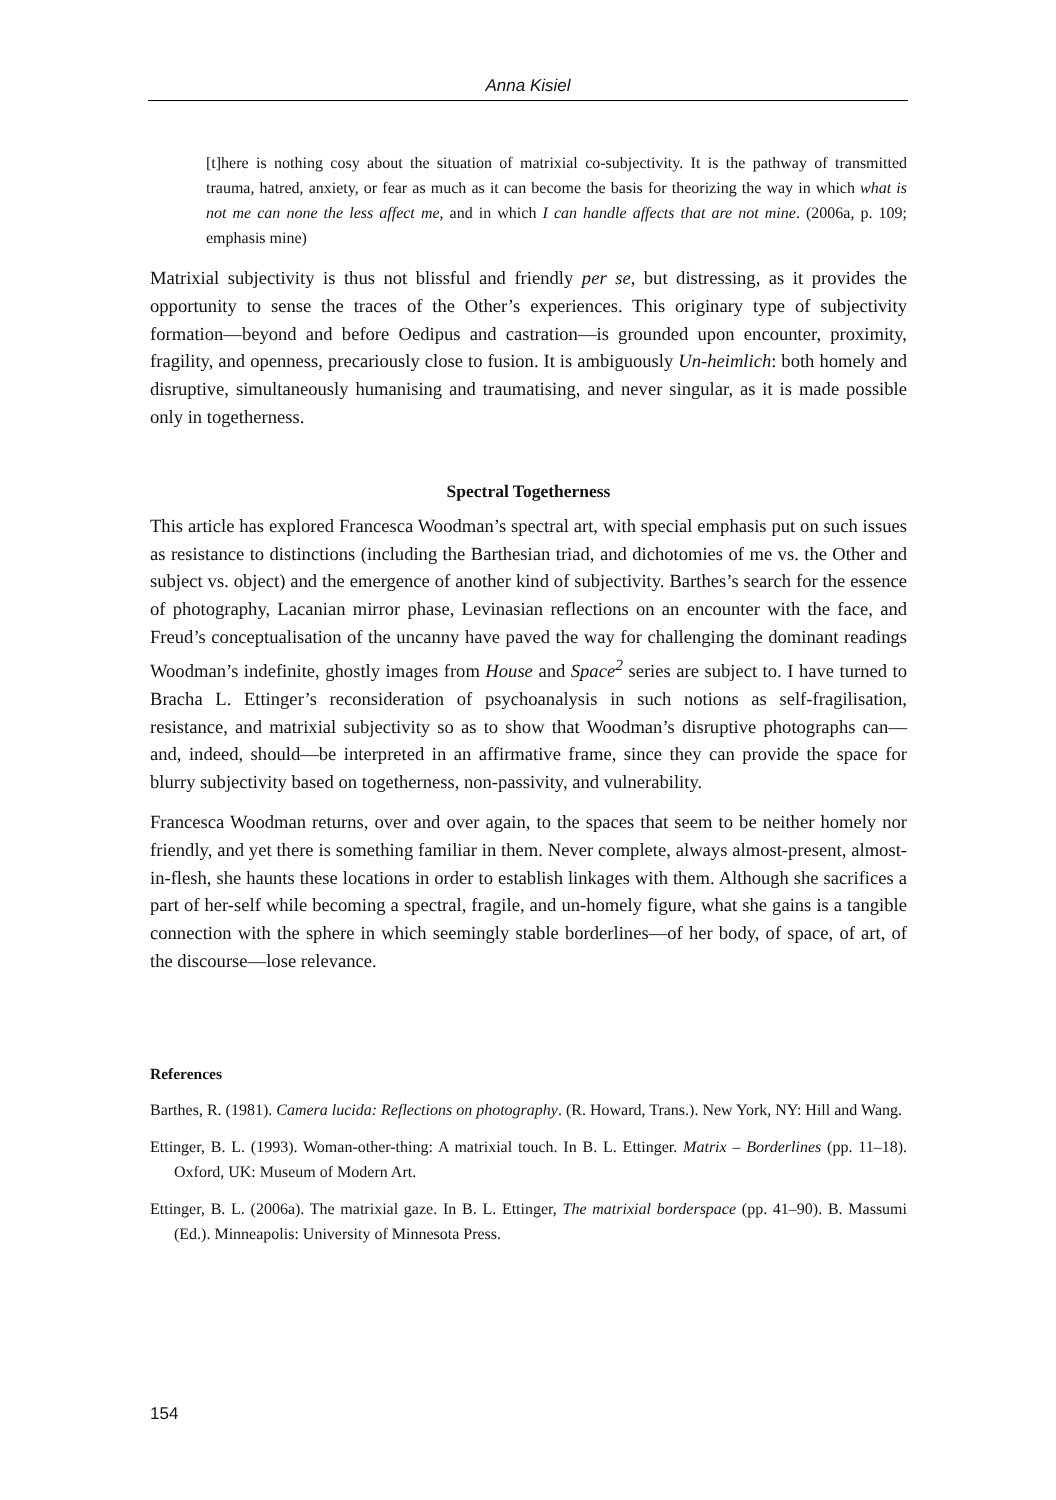Anna Kisiel
[t]here is nothing cosy about the situation of matrixial co-subjectivity. It is the pathway of transmitted trauma, hatred, anxiety, or fear as much as it can become the basis for theorizing the way in which what is not me can none the less affect me, and in which I can handle affects that are not mine. (2006a, p. 109; emphasis mine)
Matrixial subjectivity is thus not blissful and friendly per se, but distressing, as it provides the opportunity to sense the traces of the Other’s experiences. This originary type of subjectivity formation—beyond and before Oedipus and castration—is grounded upon encounter, proximity, fragility, and openness, precariously close to fusion. It is ambiguously Un-heimlich: both homely and disruptive, simultaneously humanising and traumatising, and never singular, as it is made possible only in togetherness.
Spectral Togetherness
This article has explored Francesca Woodman’s spectral art, with special emphasis put on such issues as resistance to distinctions (including the Barthesian triad, and dichotomies of me vs. the Other and subject vs. object) and the emergence of another kind of subjectivity. Barthes’s search for the essence of photography, Lacanian mirror phase, Levinasian reflections on an encounter with the face, and Freud’s conceptualisation of the uncanny have paved the way for challenging the dominant readings Woodman’s indefinite, ghostly images from House and Space<sup>2</sup> series are subject to. I have turned to Bracha L. Ettinger’s reconsideration of psychoanalysis in such notions as self-fragilisation, resistance, and matrixial subjectivity so as to show that Woodman’s disruptive photographs can—and, indeed, should—be interpreted in an affirmative frame, since they can provide the space for blurry subjectivity based on togetherness, non-passivity, and vulnerability.
Francesca Woodman returns, over and over again, to the spaces that seem to be neither homely nor friendly, and yet there is something familiar in them. Never complete, always almost-present, almost-in-flesh, she haunts these locations in order to establish linkages with them. Although she sacrifices a part of her-self while becoming a spectral, fragile, and un-homely figure, what she gains is a tangible connection with the sphere in which seemingly stable borderlines—of her body, of space, of art, of the discourse—lose relevance.
References
Barthes, R. (1981). Camera lucida: Reflections on photography. (R. Howard, Trans.). New York, NY: Hill and Wang.
Ettinger, B. L. (1993). Woman-other-thing: A matrixial touch. In B. L. Ettinger. Matrix – Borderlines (pp. 11–18). Oxford, UK: Museum of Modern Art.
Ettinger, B. L. (2006a). The matrixial gaze. In B. L. Ettinger, The matrixial borderspace (pp. 41–90). B. Massumi (Ed.). Minneapolis: University of Minnesota Press.
154